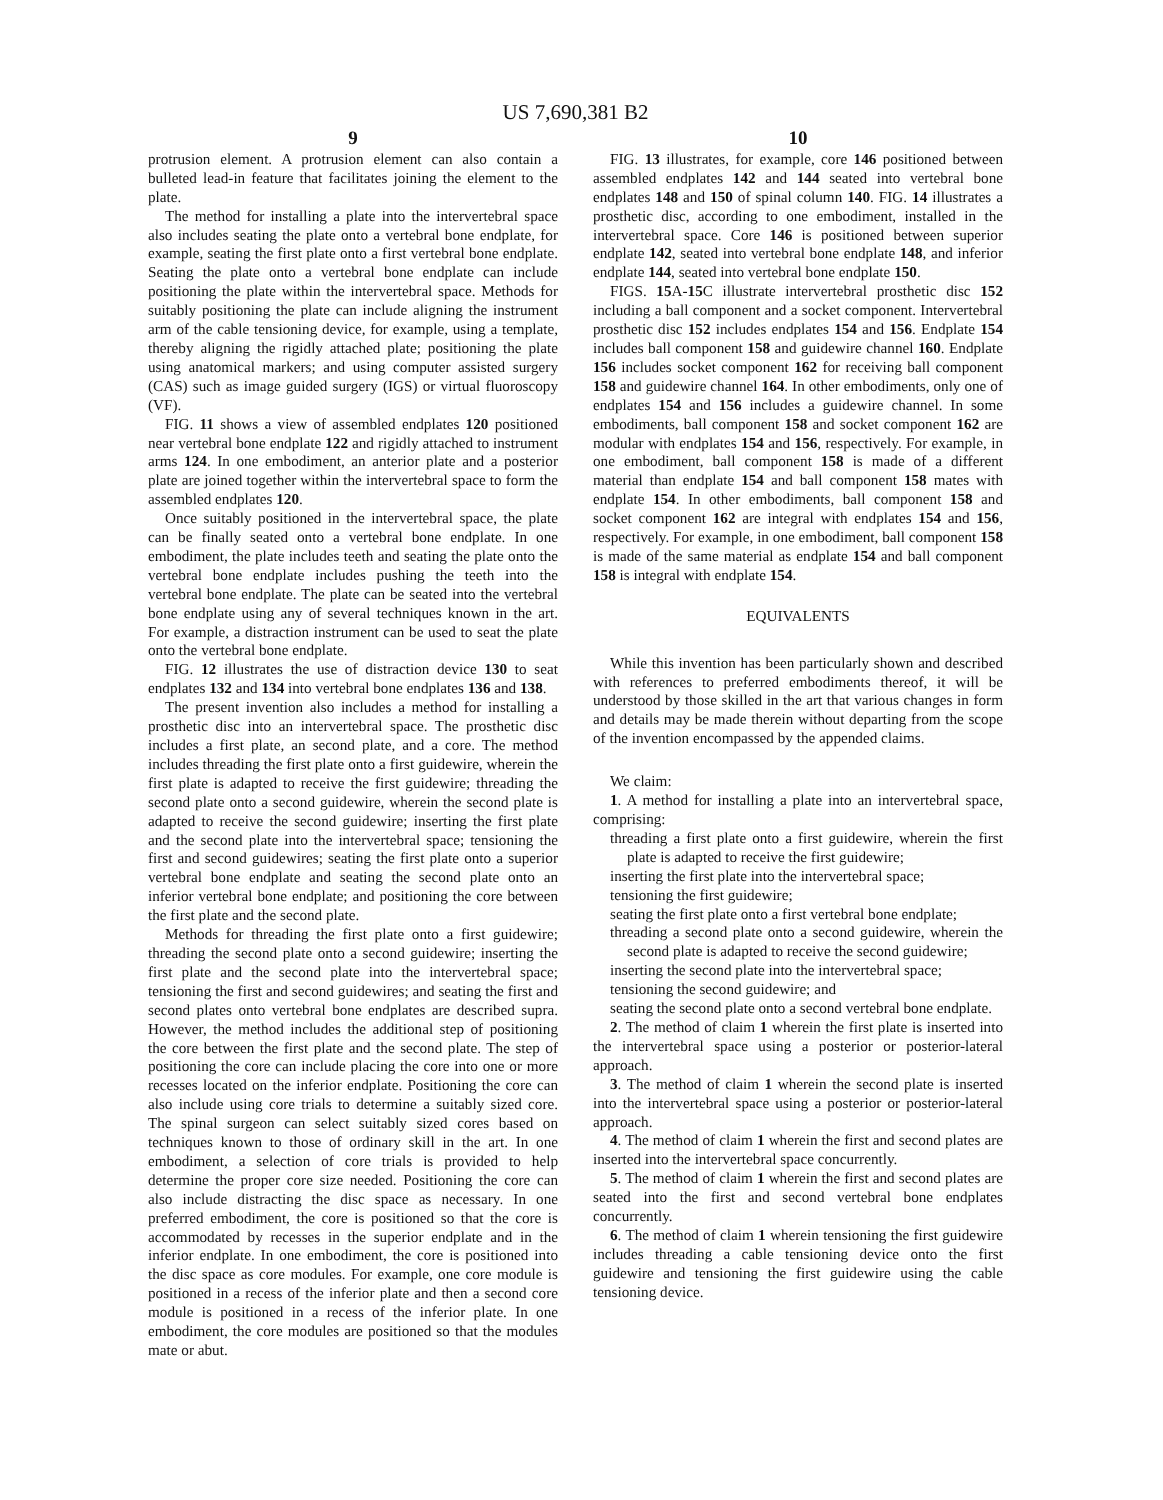US 7,690,381 B2
9
protrusion element. A protrusion element can also contain a bulleted lead-in feature that facilitates joining the element to the plate.
The method for installing a plate into the intervertebral space also includes seating the plate onto a vertebral bone endplate, for example, seating the first plate onto a first vertebral bone endplate. Seating the plate onto a vertebral bone endplate can include positioning the plate within the intervertebral space. Methods for suitably positioning the plate can include aligning the instrument arm of the cable tensioning device, for example, using a template, thereby aligning the rigidly attached plate; positioning the plate using anatomical markers; and using computer assisted surgery (CAS) such as image guided surgery (IGS) or virtual fluoroscopy (VF).
FIG. 11 shows a view of assembled endplates 120 positioned near vertebral bone endplate 122 and rigidly attached to instrument arms 124. In one embodiment, an anterior plate and a posterior plate are joined together within the intervertebral space to form the assembled endplates 120.
Once suitably positioned in the intervertebral space, the plate can be finally seated onto a vertebral bone endplate. In one embodiment, the plate includes teeth and seating the plate onto the vertebral bone endplate includes pushing the teeth into the vertebral bone endplate. The plate can be seated into the vertebral bone endplate using any of several techniques known in the art. For example, a distraction instrument can be used to seat the plate onto the vertebral bone endplate.
FIG. 12 illustrates the use of distraction device 130 to seat endplates 132 and 134 into vertebral bone endplates 136 and 138.
The present invention also includes a method for installing a prosthetic disc into an intervertebral space. The prosthetic disc includes a first plate, an second plate, and a core. The method includes threading the first plate onto a first guidewire, wherein the first plate is adapted to receive the first guidewire; threading the second plate onto a second guidewire, wherein the second plate is adapted to receive the second guidewire; inserting the first plate and the second plate into the intervertebral space; tensioning the first and second guidewires; seating the first plate onto a superior vertebral bone endplate and seating the second plate onto an inferior vertebral bone endplate; and positioning the core between the first plate and the second plate.
Methods for threading the first plate onto a first guidewire; threading the second plate onto a second guidewire; inserting the first plate and the second plate into the intervertebral space; tensioning the first and second guidewires; and seating the first and second plates onto vertebral bone endplates are described supra. However, the method includes the additional step of positioning the core between the first plate and the second plate. The step of positioning the core can include placing the core into one or more recesses located on the inferior endplate. Positioning the core can also include using core trials to determine a suitably sized core. The spinal surgeon can select suitably sized cores based on techniques known to those of ordinary skill in the art. In one embodiment, a selection of core trials is provided to help determine the proper core size needed. Positioning the core can also include distracting the disc space as necessary. In one preferred embodiment, the core is positioned so that the core is accommodated by recesses in the superior endplate and in the inferior endplate. In one embodiment, the core is positioned into the disc space as core modules. For example, one core module is positioned in a recess of the inferior plate and then a second core module is positioned in a recess of the inferior plate. In one embodiment, the core modules are positioned so that the modules mate or abut.
10
FIG. 13 illustrates, for example, core 146 positioned between assembled endplates 142 and 144 seated into vertebral bone endplates 148 and 150 of spinal column 140. FIG. 14 illustrates a prosthetic disc, according to one embodiment, installed in the intervertebral space. Core 146 is positioned between superior endplate 142, seated into vertebral bone endplate 148, and inferior endplate 144, seated into vertebral bone endplate 150.
FIGS. 15 A-15 C illustrate intervertebral prosthetic disc 152 including a ball component and a socket component. Intervertebral prosthetic disc 152 includes endplates 154 and 156. Endplate 154 includes ball component 158 and guidewire channel 160. Endplate 156 includes socket component 162 for receiving ball component 158 and guidewire channel 164. In other embodiments, only one of endplates 154 and 156 includes a guidewire channel. In some embodiments, ball component 158 and socket component 162 are modular with endplates 154 and 156, respectively. For example, in one embodiment, ball component 158 is made of a different material than endplate 154 and ball component 158 mates with endplate 154. In other embodiments, ball component 158 and socket component 162 are integral with endplates 154 and 156, respectively. For example, in one embodiment, ball component 158 is made of the same material as endplate 154 and ball component 158 is integral with endplate 154.
EQUIVALENTS
While this invention has been particularly shown and described with references to preferred embodiments thereof, it will be understood by those skilled in the art that various changes in form and details may be made therein without departing from the scope of the invention encompassed by the appended claims.
We claim:
1. A method for installing a plate into an intervertebral space, comprising:
threading a first plate onto a first guidewire, wherein the first plate is adapted to receive the first guidewire;
inserting the first plate into the intervertebral space;
tensioning the first guidewire;
seating the first plate onto a first vertebral bone endplate;
threading a second plate onto a second guidewire, wherein the second plate is adapted to receive the second guidewire;
inserting the second plate into the intervertebral space;
tensioning the second guidewire; and
seating the second plate onto a second vertebral bone endplate.
2. The method of claim 1 wherein the first plate is inserted into the intervertebral space using a posterior or posterior-lateral approach.
3. The method of claim 1 wherein the second plate is inserted into the intervertebral space using a posterior or posterior-lateral approach.
4. The method of claim 1 wherein the first and second plates are inserted into the intervertebral space concurrently.
5. The method of claim 1 wherein the first and second plates are seated into the first and second vertebral bone endplates concurrently.
6. The method of claim 1 wherein tensioning the first guidewire includes threading a cable tensioning device onto the first guidewire and tensioning the first guidewire using the cable tensioning device.